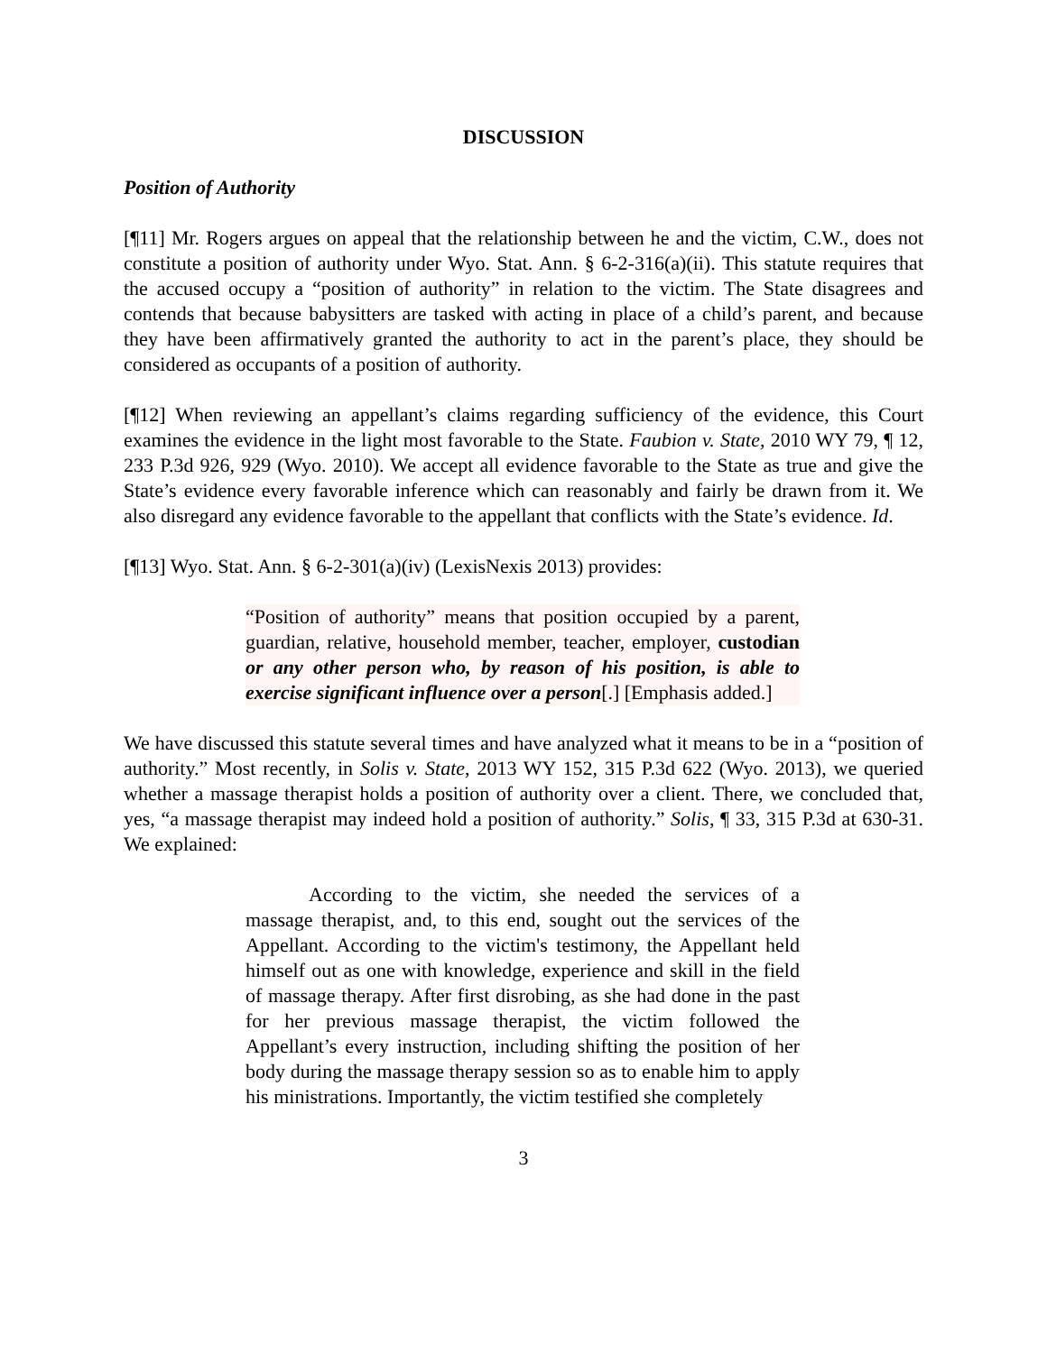DISCUSSION
Position of Authority
[¶11] Mr. Rogers argues on appeal that the relationship between he and the victim, C.W., does not constitute a position of authority under Wyo. Stat. Ann. § 6-2-316(a)(ii). This statute requires that the accused occupy a “position of authority” in relation to the victim. The State disagrees and contends that because babysitters are tasked with acting in place of a child’s parent, and because they have been affirmatively granted the authority to act in the parent’s place, they should be considered as occupants of a position of authority.
[¶12] When reviewing an appellant’s claims regarding sufficiency of the evidence, this Court examines the evidence in the light most favorable to the State. Faubion v. State, 2010 WY 79, ¶ 12, 233 P.3d 926, 929 (Wyo. 2010). We accept all evidence favorable to the State as true and give the State’s evidence every favorable inference which can reasonably and fairly be drawn from it. We also disregard any evidence favorable to the appellant that conflicts with the State’s evidence. Id.
[¶13] Wyo. Stat. Ann. § 6-2-301(a)(iv) (LexisNexis 2013) provides:
“Position of authority” means that position occupied by a parent, guardian, relative, household member, teacher, employer, custodian or any other person who, by reason of his position, is able to exercise significant influence over a person[.] [Emphasis added.]
We have discussed this statute several times and have analyzed what it means to be in a “position of authority.” Most recently, in Solis v. State, 2013 WY 152, 315 P.3d 622 (Wyo. 2013), we queried whether a massage therapist holds a position of authority over a client. There, we concluded that, yes, “a massage therapist may indeed hold a position of authority.” Solis, ¶ 33, 315 P.3d at 630-31. We explained:
According to the victim, she needed the services of a massage therapist, and, to this end, sought out the services of the Appellant. According to the victim's testimony, the Appellant held himself out as one with knowledge, experience and skill in the field of massage therapy. After first disrobing, as she had done in the past for her previous massage therapist, the victim followed the Appellant’s every instruction, including shifting the position of her body during the massage therapy session so as to enable him to apply his ministrations. Importantly, the victim testified she completely
3